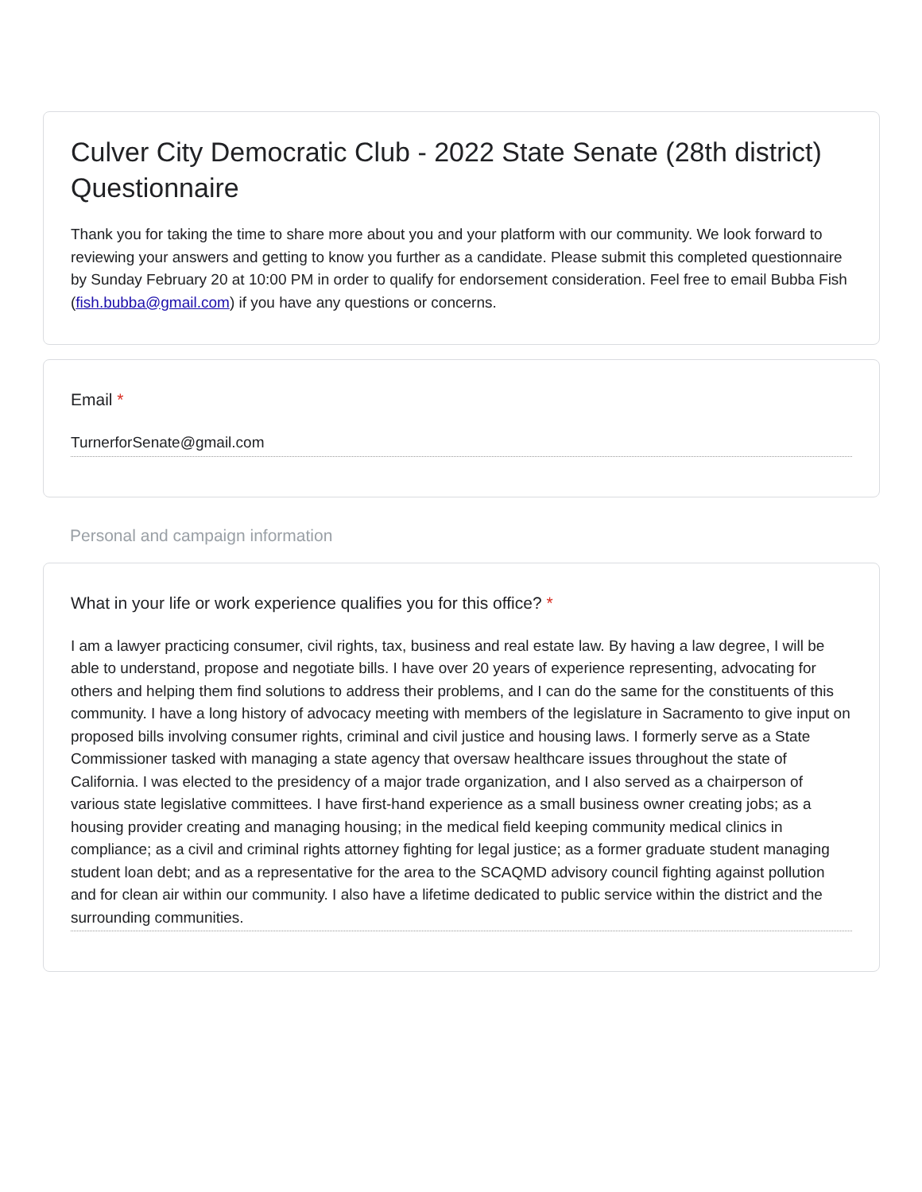Culver City Democratic Club - 2022 State Senate (28th district) Questionnaire
Thank you for taking the time to share more about you and your platform with our community. We look forward to reviewing your answers and getting to know you further as a candidate. Please submit this completed questionnaire by Sunday February 20 at 10:00 PM in order to qualify for endorsement consideration. Feel free to email Bubba Fish (fish.bubba@gmail.com) if you have any questions or concerns.
Email *
TurnerforSenate@gmail.com
Personal and campaign information
What in your life or work experience qualifies you for this office? *
I am a lawyer practicing consumer, civil rights, tax, business and real estate law. By having a law degree, I will be able to understand, propose and negotiate bills. I have over 20 years of experience representing, advocating for others and helping them find solutions to address their problems, and I can do the same for the constituents of this community. I have a long history of advocacy meeting with members of the legislature in Sacramento to give input on proposed bills involving consumer rights, criminal and civil justice and housing laws. I formerly serve as a State Commissioner tasked with managing a state agency that oversaw healthcare issues throughout the state of California. I was elected to the presidency of a major trade organization, and I also served as a chairperson of various state legislative committees. I have first-hand experience as a small business owner creating jobs; as a housing provider creating and managing housing; in the medical field keeping community medical clinics in compliance; as a civil and criminal rights attorney fighting for legal justice; as a former graduate student managing student loan debt; and as a representative for the area to the SCAQMD advisory council fighting against pollution and for clean air within our community. I also have a lifetime dedicated to public service within the district and the surrounding communities.